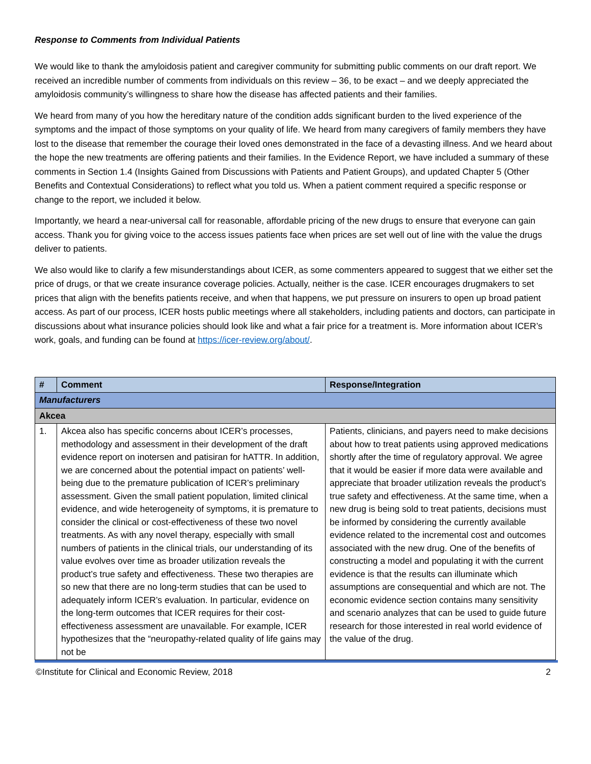Response to Comments from Individual Patients
We would like to thank the amyloidosis patient and caregiver community for submitting public comments on our draft report. We received an incredible number of comments from individuals on this review – 36, to be exact – and we deeply appreciated the amyloidosis community’s willingness to share how the disease has affected patients and their families.
We heard from many of you how the hereditary nature of the condition adds significant burden to the lived experience of the symptoms and the impact of those symptoms on your quality of life. We heard from many caregivers of family members they have lost to the disease that remember the courage their loved ones demonstrated in the face of a devasting illness. And we heard about the hope the new treatments are offering patients and their families. In the Evidence Report, we have included a summary of these comments in Section 1.4 (Insights Gained from Discussions with Patients and Patient Groups), and updated Chapter 5 (Other Benefits and Contextual Considerations) to reflect what you told us. When a patient comment required a specific response or change to the report, we included it below.
Importantly, we heard a near-universal call for reasonable, affordable pricing of the new drugs to ensure that everyone can gain access. Thank you for giving voice to the access issues patients face when prices are set well out of line with the value the drugs deliver to patients.
We also would like to clarify a few misunderstandings about ICER, as some commenters appeared to suggest that we either set the price of drugs, or that we create insurance coverage policies. Actually, neither is the case. ICER encourages drugmakers to set prices that align with the benefits patients receive, and when that happens, we put pressure on insurers to open up broad patient access. As part of our process, ICER hosts public meetings where all stakeholders, including patients and doctors, can participate in discussions about what insurance policies should look like and what a fair price for a treatment is. More information about ICER’s work, goals, and funding can be found at https://icer-review.org/about/.
| # | Comment | Response/Integration |
| --- | --- | --- |
| Manufacturers | | |
| Akcea | | |
| 1. | Akcea also has specific concerns about ICER’s processes, methodology and assessment in their development of the draft evidence report on inotersen and patisiran for hATTR. In addition, we are concerned about the potential impact on patients’ well-being due to the premature publication of ICER’s preliminary assessment. Given the small patient population, limited clinical evidence, and wide heterogeneity of symptoms, it is premature to consider the clinical or cost-effectiveness of these two novel treatments. As with any novel therapy, especially with small numbers of patients in the clinical trials, our understanding of its value evolves over time as broader utilization reveals the product’s true safety and effectiveness. These two therapies are so new that there are no long-term studies that can be used to adequately inform ICER’s evaluation. In particular, evidence on the long-term outcomes that ICER requires for their cost-effectiveness assessment are unavailable. For example, ICER hypothesizes that the “neuropathy-related quality of life gains may not be | Patients, clinicians, and payers need to make decisions about how to treat patients using approved medications shortly after the time of regulatory approval. We agree that it would be easier if more data were available and appreciate that broader utilization reveals the product’s true safety and effectiveness. At the same time, when a new drug is being sold to treat patients, decisions must be informed by considering the currently available evidence related to the incremental cost and outcomes associated with the new drug. One of the benefits of constructing a model and populating it with the current evidence is that the results can illuminate which assumptions are consequential and which are not. The economic evidence section contains many sensitivity and scenario analyzes that can be used to guide future research for those interested in real world evidence of the value of the drug. |
©Institute for Clinical and Economic Review, 2018 2